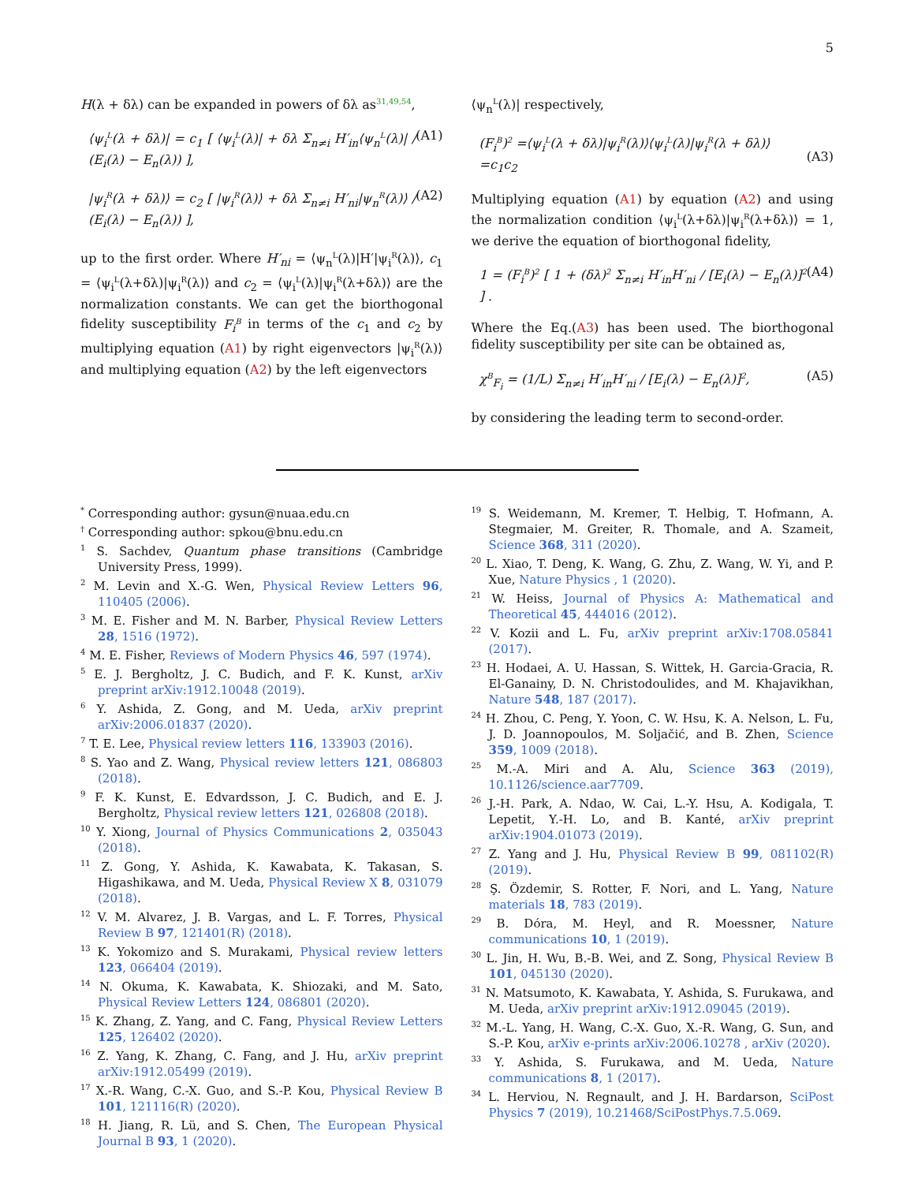5
H(λ + δλ) can be expanded in powers of δλ as<sup>31,49,54</sup>,
⟨ψ<sub>i</sub><sup>L</sup>(λ + δλ)| = c<sub>1</sub> [ ⟨ψ<sub>i</sub><sup>L</sup>(λ)| + δλ Σ<sub>n≠i</sub> H′<sub>in</sub>⟨ψ<sub>n</sub><sup>L</sup>(λ)| / (E<sub>i</sub>(λ) − E<sub>n</sub>(λ)) ], (A1)
|ψ<sub>i</sub><sup>R</sup>(λ + δλ)⟩ = c<sub>2</sub> [ |ψ<sub>i</sub><sup>R</sup>(λ)⟩ + δλ Σ<sub>n≠i</sub> H′<sub>ni</sub>|ψ<sub>n</sub><sup>R</sup>(λ)⟩ / (E<sub>i</sub>(λ) − E<sub>n</sub>(λ)) ], (A2)
up to the first order. Where H′<sub>ni</sub> = ⟨ψ<sub>n</sub><sup>L</sup>(λ)|H′|ψ<sub>i</sub><sup>R</sup>(λ)⟩, c<sub>1</sub> = ⟨ψ<sub>i</sub><sup>L</sup>(λ+δλ)|ψ<sub>i</sub><sup>R</sup>(λ)⟩ and c<sub>2</sub> = ⟨ψ<sub>i</sub><sup>L</sup>(λ)|ψ<sub>i</sub><sup>R</sup>(λ+δλ)⟩ are the normalization constants. We can get the biorthogonal fidelity susceptibility F<sub>i</sub><sup>B</sup> in terms of the c<sub>1</sub> and c<sub>2</sub> by multiplying equation (A1) by right eigenvectors |ψ<sub>i</sub><sup>R</sup>(λ)⟩ and multiplying equation (A2) by the left eigenvectors
⟨ψ<sub>n</sub><sup>L</sup>(λ)| respectively,
(F<sub>i</sub><sup>B</sup>)<sup>2</sup> =⟨ψ<sub>i</sub><sup>L</sup>(λ + δλ)|ψ<sub>i</sub><sup>R</sup>(λ)⟩⟨ψ<sub>i</sub><sup>L</sup>(λ)|ψ<sub>i</sub><sup>R</sup>(λ + δλ)⟩
=c<sub>1</sub>c<sub>2</sub>
(A3)
Multiplying equation (A1) by equation (A2) and using the normalization condition ⟨ψ<sub>i</sub><sup>L</sup>(λ+δλ)|ψ<sub>i</sub><sup>R</sup>(λ+δλ)⟩ = 1, we derive the equation of biorthogonal fidelity,
1 = (F<sub>i</sub><sup>B</sup>)<sup>2</sup> [ 1 + (δλ)<sup>2</sup> Σ<sub>n≠i</sub> H′<sub>in</sub>H′<sub>ni</sub> / [E<sub>i</sub>(λ) − E<sub>n</sub>(λ)]<sup>2</sup> ] . (A4)
Where the Eq.(A3) has been used. The biorthogonal fidelity susceptibility per site can be obtained as,
χ<sup>B</sup><sub>F<sub>i</sub></sub> = (1/L) Σ<sub>n≠i</sub> H′<sub>in</sub>H′<sub>ni</sub> / [E<sub>i</sub>(λ) − E<sub>n</sub>(λ)]<sup>2</sup>, (A5)
by considering the leading term to second-order.
<sup>*</sup> Corresponding author: gysun@nuaa.edu.cn
<sup>†</sup> Corresponding author: spkou@bnu.edu.cn
<sup>1</sup> S. Sachdev, Quantum phase transitions (Cambridge University Press, 1999).
<sup>2</sup> M. Levin and X.-G. Wen, Physical Review Letters 96, 110405 (2006).
<sup>3</sup> M. E. Fisher and M. N. Barber, Physical Review Letters 28, 1516 (1972).
<sup>4</sup> M. E. Fisher, Reviews of Modern Physics 46, 597 (1974).
<sup>5</sup> E. J. Bergholtz, J. C. Budich, and F. K. Kunst, arXiv preprint arXiv:1912.10048 (2019).
<sup>6</sup> Y. Ashida, Z. Gong, and M. Ueda, arXiv preprint arXiv:2006.01837 (2020).
<sup>7</sup> T. E. Lee, Physical review letters 116, 133903 (2016).
<sup>8</sup> S. Yao and Z. Wang, Physical review letters 121, 086803 (2018).
<sup>9</sup> F. K. Kunst, E. Edvardsson, J. C. Budich, and E. J. Bergholtz, Physical review letters 121, 026808 (2018).
<sup>10</sup> Y. Xiong, Journal of Physics Communications 2, 035043 (2018).
<sup>11</sup> Z. Gong, Y. Ashida, K. Kawabata, K. Takasan, S. Higashikawa, and M. Ueda, Physical Review X 8, 031079 (2018).
<sup>12</sup> V. M. Alvarez, J. B. Vargas, and L. F. Torres, Physical Review B 97, 121401(R) (2018).
<sup>13</sup> K. Yokomizo and S. Murakami, Physical review letters 123, 066404 (2019).
<sup>14</sup> N. Okuma, K. Kawabata, K. Shiozaki, and M. Sato, Physical Review Letters 124, 086801 (2020).
<sup>15</sup> K. Zhang, Z. Yang, and C. Fang, Physical Review Letters 125, 126402 (2020).
<sup>16</sup> Z. Yang, K. Zhang, C. Fang, and J. Hu, arXiv preprint arXiv:1912.05499 (2019).
<sup>17</sup> X.-R. Wang, C.-X. Guo, and S.-P. Kou, Physical Review B 101, 121116(R) (2020).
<sup>18</sup> H. Jiang, R. Lü, and S. Chen, The European Physical Journal B 93, 1 (2020).
<sup>19</sup> S. Weidemann, M. Kremer, T. Helbig, T. Hofmann, A. Stegmaier, M. Greiter, R. Thomale, and A. Szameit, Science 368, 311 (2020).
<sup>20</sup> L. Xiao, T. Deng, K. Wang, G. Zhu, Z. Wang, W. Yi, and P. Xue, Nature Physics , 1 (2020).
<sup>21</sup> W. Heiss, Journal of Physics A: Mathematical and Theoretical 45, 444016 (2012).
<sup>22</sup> V. Kozii and L. Fu, arXiv preprint arXiv:1708.05841 (2017).
<sup>23</sup> H. Hodaei, A. U. Hassan, S. Wittek, H. Garcia-Gracia, R. El-Ganainy, D. N. Christodoulides, and M. Khajavikhan, Nature 548, 187 (2017).
<sup>24</sup> H. Zhou, C. Peng, Y. Yoon, C. W. Hsu, K. A. Nelson, L. Fu, J. D. Joannopoulos, M. Soljačić, and B. Zhen, Science 359, 1009 (2018).
<sup>25</sup> M.-A. Miri and A. Alu, Science 363 (2019), 10.1126/science.aar7709.
<sup>26</sup> J.-H. Park, A. Ndao, W. Cai, L.-Y. Hsu, A. Kodigala, T. Lepetit, Y.-H. Lo, and B. Kanté, arXiv preprint arXiv:1904.01073 (2019).
<sup>27</sup> Z. Yang and J. Hu, Physical Review B 99, 081102(R) (2019).
<sup>28</sup> Ş. Özdemir, S. Rotter, F. Nori, and L. Yang, Nature materials 18, 783 (2019).
<sup>29</sup> B. Dóra, M. Heyl, and R. Moessner, Nature communications 10, 1 (2019).
<sup>30</sup> L. Jin, H. Wu, B.-B. Wei, and Z. Song, Physical Review B 101, 045130 (2020).
<sup>31</sup> N. Matsumoto, K. Kawabata, Y. Ashida, S. Furukawa, and M. Ueda, arXiv preprint arXiv:1912.09045 (2019).
<sup>32</sup> M.-L. Yang, H. Wang, C.-X. Guo, X.-R. Wang, G. Sun, and S.-P. Kou, arXiv e-prints arXiv:2006.10278 , arXiv (2020).
<sup>33</sup> Y. Ashida, S. Furukawa, and M. Ueda, Nature communications 8, 1 (2017).
<sup>34</sup> L. Herviou, N. Regnault, and J. H. Bardarson, SciPost Physics 7 (2019), 10.21468/SciPostPhys.7.5.069.